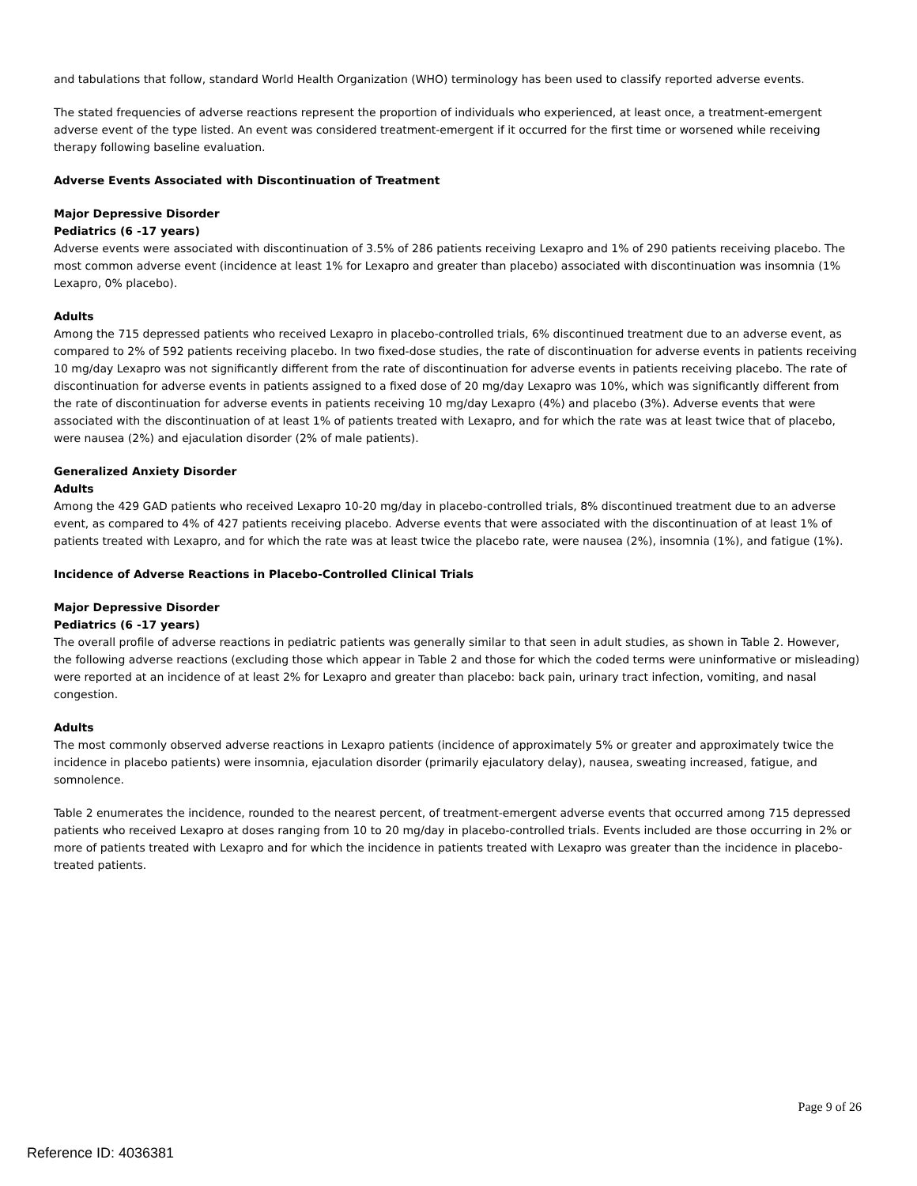and tabulations that follow, standard World Health Organization (WHO) terminology has been used to classify reported adverse events.
The stated frequencies of adverse reactions represent the proportion of individuals who experienced, at least once, a treatment-emergent adverse event of the type listed. An event was considered treatment-emergent if it occurred for the first time or worsened while receiving therapy following baseline evaluation.
Adverse Events Associated with Discontinuation of Treatment
Major Depressive Disorder
Pediatrics (6 -17 years)
Adverse events were associated with discontinuation of 3.5% of 286 patients receiving Lexapro and 1% of 290 patients receiving placebo. The most common adverse event (incidence at least 1% for Lexapro and greater than placebo) associated with discontinuation was insomnia (1% Lexapro, 0% placebo).
Adults
Among the 715 depressed patients who received Lexapro in placebo-controlled trials, 6% discontinued treatment due to an adverse event, as compared to 2% of 592 patients receiving placebo. In two fixed-dose studies, the rate of discontinuation for adverse events in patients receiving 10 mg/day Lexapro was not significantly different from the rate of discontinuation for adverse events in patients receiving placebo. The rate of discontinuation for adverse events in patients assigned to a fixed dose of 20 mg/day Lexapro was 10%, which was significantly different from the rate of discontinuation for adverse events in patients receiving 10 mg/day Lexapro (4%) and placebo (3%). Adverse events that were associated with the discontinuation of at least 1% of patients treated with Lexapro, and for which the rate was at least twice that of placebo, were nausea (2%) and ejaculation disorder (2% of male patients).
Generalized Anxiety Disorder
Adults
Among the 429 GAD patients who received Lexapro 10-20 mg/day in placebo-controlled trials, 8% discontinued treatment due to an adverse event, as compared to 4% of 427 patients receiving placebo. Adverse events that were associated with the discontinuation of at least 1% of patients treated with Lexapro, and for which the rate was at least twice the placebo rate, were nausea (2%), insomnia (1%), and fatigue (1%).
Incidence of Adverse Reactions in Placebo-Controlled Clinical Trials
Major Depressive Disorder
Pediatrics (6 -17 years)
The overall profile of adverse reactions in pediatric patients was generally similar to that seen in adult studies, as shown in Table 2. However, the following adverse reactions (excluding those which appear in Table 2 and those for which the coded terms were uninformative or misleading) were reported at an incidence of at least 2% for Lexapro and greater than placebo: back pain, urinary tract infection, vomiting, and nasal congestion.
Adults
The most commonly observed adverse reactions in Lexapro patients (incidence of approximately 5% or greater and approximately twice the incidence in placebo patients) were insomnia, ejaculation disorder (primarily ejaculatory delay), nausea, sweating increased, fatigue, and somnolence.
Table 2 enumerates the incidence, rounded to the nearest percent, of treatment-emergent adverse events that occurred among 715 depressed patients who received Lexapro at doses ranging from 10 to 20 mg/day in placebo-controlled trials. Events included are those occurring in 2% or more of patients treated with Lexapro and for which the incidence in patients treated with Lexapro was greater than the incidence in placebo-treated patients.
Page 9 of 26
Reference ID: 4036381